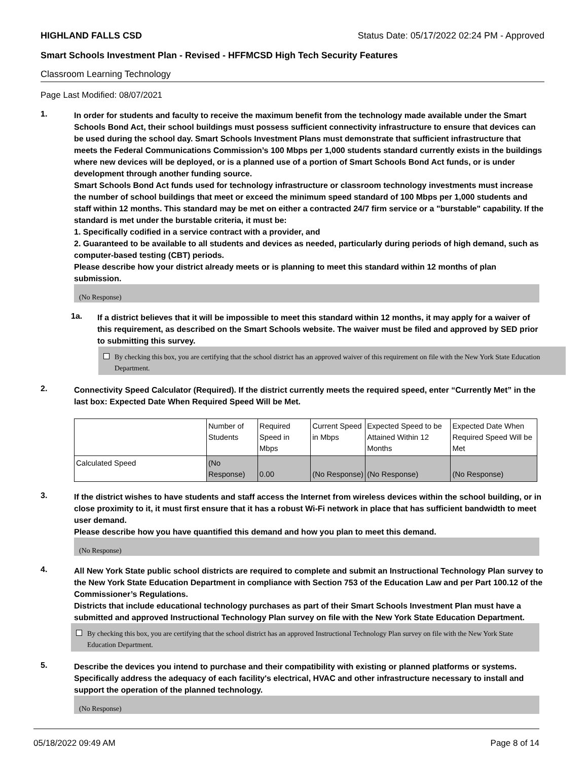HIGHLAND FALLS CSD Status Date: 05/17/2022 02:24 PM - Approved
Smart Schools Investment Plan - Revised - HFFMCSD High Tech Security Features
Classroom Learning Technology
Page Last Modified: 08/07/2021
1.
In order for students and faculty to receive the maximum benefit from the technology made available under the Smart Schools Bond Act, their school buildings must possess sufficient connectivity infrastructure to ensure that devices can be used during the school day. Smart Schools Investment Plans must demonstrate that sufficient infrastructure that meets the Federal Communications Commission’s 100 Mbps per 1,000 students standard currently exists in the buildings where new devices will be deployed, or is a planned use of a portion of Smart Schools Bond Act funds, or is under development through another funding source.
Smart Schools Bond Act funds used for technology infrastructure or classroom technology investments must increase the number of school buildings that meet or exceed the minimum speed standard of 100 Mbps per 1,000 students and staff within 12 months. This standard may be met on either a contracted 24/7 firm service or a "burstable" capability. If the standard is met under the burstable criteria, it must be:
1. Specifically codified in a service contract with a provider, and
2. Guaranteed to be available to all students and devices as needed, particularly during periods of high demand, such as computer-based testing (CBT) periods.
Please describe how your district already meets or is planning to meet this standard within 12 months of plan submission.
(No Response)
1a.
If a district believes that it will be impossible to meet this standard within 12 months, it may apply for a waiver of this requirement, as described on the Smart Schools website. The waiver must be filed and approved by SED prior to submitting this survey.
By checking this box, you are certifying that the school district has an approved waiver of this requirement on file with the New York State Education Department.
2.
Connectivity Speed Calculator (Required). If the district currently meets the required speed, enter “Currently Met” in the last box: Expected Date When Required Speed Will be Met.
| | Number of Students | Required Speed in Mbps | Current Speed in Mbps | Expected Speed to be Attained Within 12 Months | Expected Date When Required Speed Will be Met |
| Calculated Speed | (No Response) | 0.00 | (No Response) | (No Response) | (No Response) |
3.
If the district wishes to have students and staff access the Internet from wireless devices within the school building, or in close proximity to it, it must first ensure that it has a robust Wi-Fi network in place that has sufficient bandwidth to meet user demand.
Please describe how you have quantified this demand and how you plan to meet this demand.
(No Response)
4.
All New York State public school districts are required to complete and submit an Instructional Technology Plan survey to the New York State Education Department in compliance with Section 753 of the Education Law and per Part 100.12 of the Commissioner’s Regulations.
Districts that include educational technology purchases as part of their Smart Schools Investment Plan must have a submitted and approved Instructional Technology Plan survey on file with the New York State Education Department.
By checking this box, you are certifying that the school district has an approved Instructional Technology Plan survey on file with the New York State Education Department.
5.
Describe the devices you intend to purchase and their compatibility with existing or planned platforms or systems. Specifically address the adequacy of each facility's electrical, HVAC and other infrastructure necessary to install and support the operation of the planned technology.
(No Response)
05/18/2022 09:49 AM Page 8 of 14